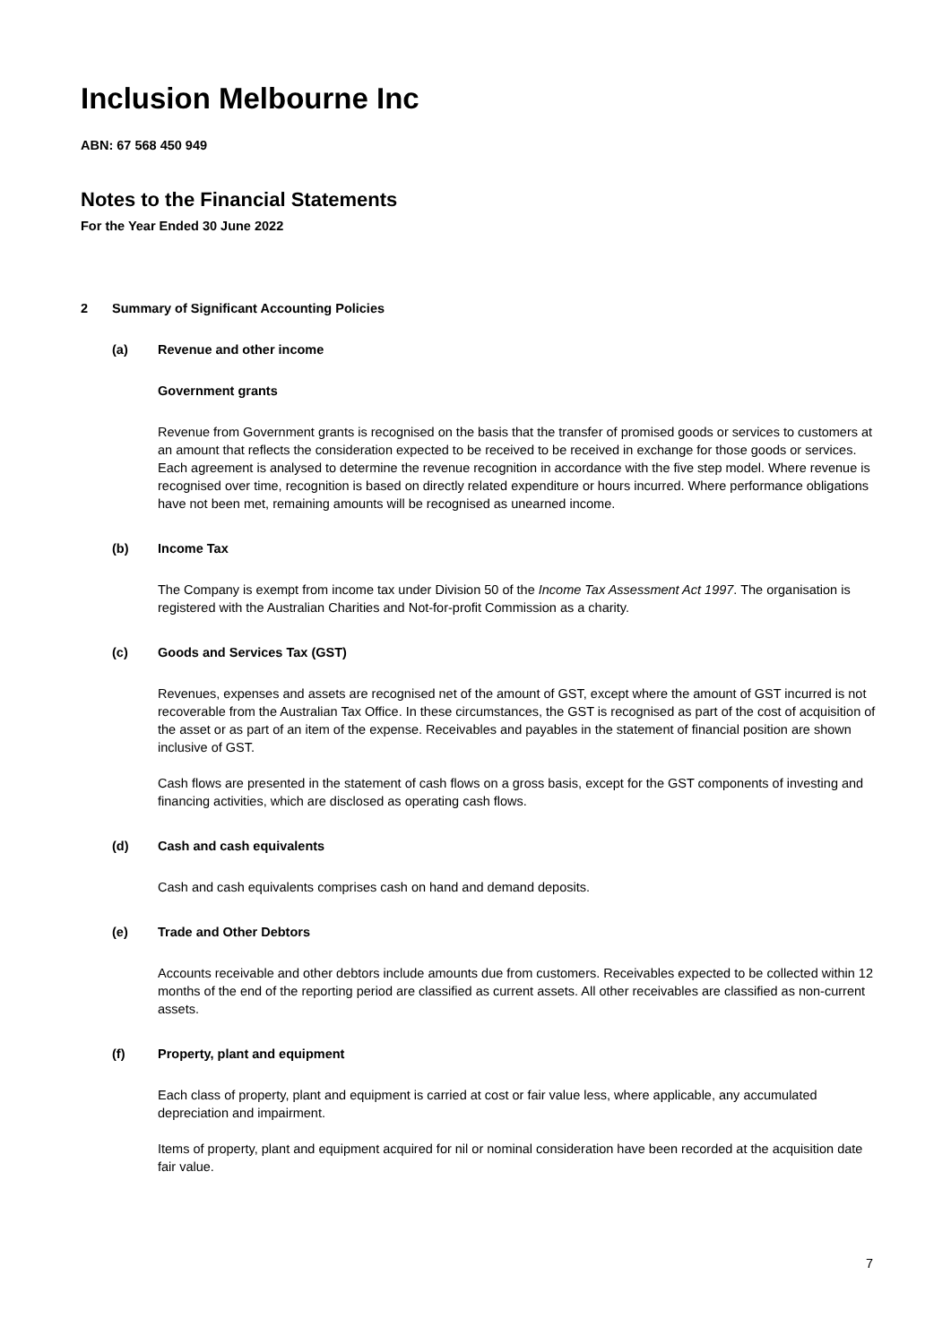Inclusion Melbourne Inc
ABN: 67 568 450 949
Notes to the Financial Statements
For the Year Ended 30 June 2022
2 Summary of Significant Accounting Policies
(a) Revenue and other income
Government grants
Revenue from Government grants is recognised on the basis that the transfer of promised goods or services to customers at an amount that reflects the consideration expected to be received to be received in exchange for those goods or services. Each agreement is analysed to determine the revenue recognition in accordance with the five step model. Where revenue is recognised over time, recognition is based on directly related expenditure or hours incurred. Where performance obligations have not been met, remaining amounts will be recognised as unearned income.
(b) Income Tax
The Company is exempt from income tax under Division 50 of the Income Tax Assessment Act 1997. The organisation is registered with the Australian Charities and Not-for-profit Commission as a charity.
(c) Goods and Services Tax (GST)
Revenues, expenses and assets are recognised net of the amount of GST, except where the amount of GST incurred is not recoverable from the Australian Tax Office. In these circumstances, the GST is recognised as part of the cost of acquisition of the asset or as part of an item of the expense. Receivables and payables in the statement of financial position are shown inclusive of GST.
Cash flows are presented in the statement of cash flows on a gross basis, except for the GST components of investing and financing activities, which are disclosed as operating cash flows.
(d) Cash and cash equivalents
Cash and cash equivalents comprises cash on hand and demand deposits.
(e) Trade and Other Debtors
Accounts receivable and other debtors include amounts due from customers. Receivables expected to be collected within 12 months of the end of the reporting period are classified as current assets. All other receivables are classified as non-current assets.
(f) Property, plant and equipment
Each class of property, plant and equipment is carried at cost or fair value less, where applicable, any accumulated depreciation and impairment.
Items of property, plant and equipment acquired for nil or nominal consideration have been recorded at the acquisition date fair value.
7